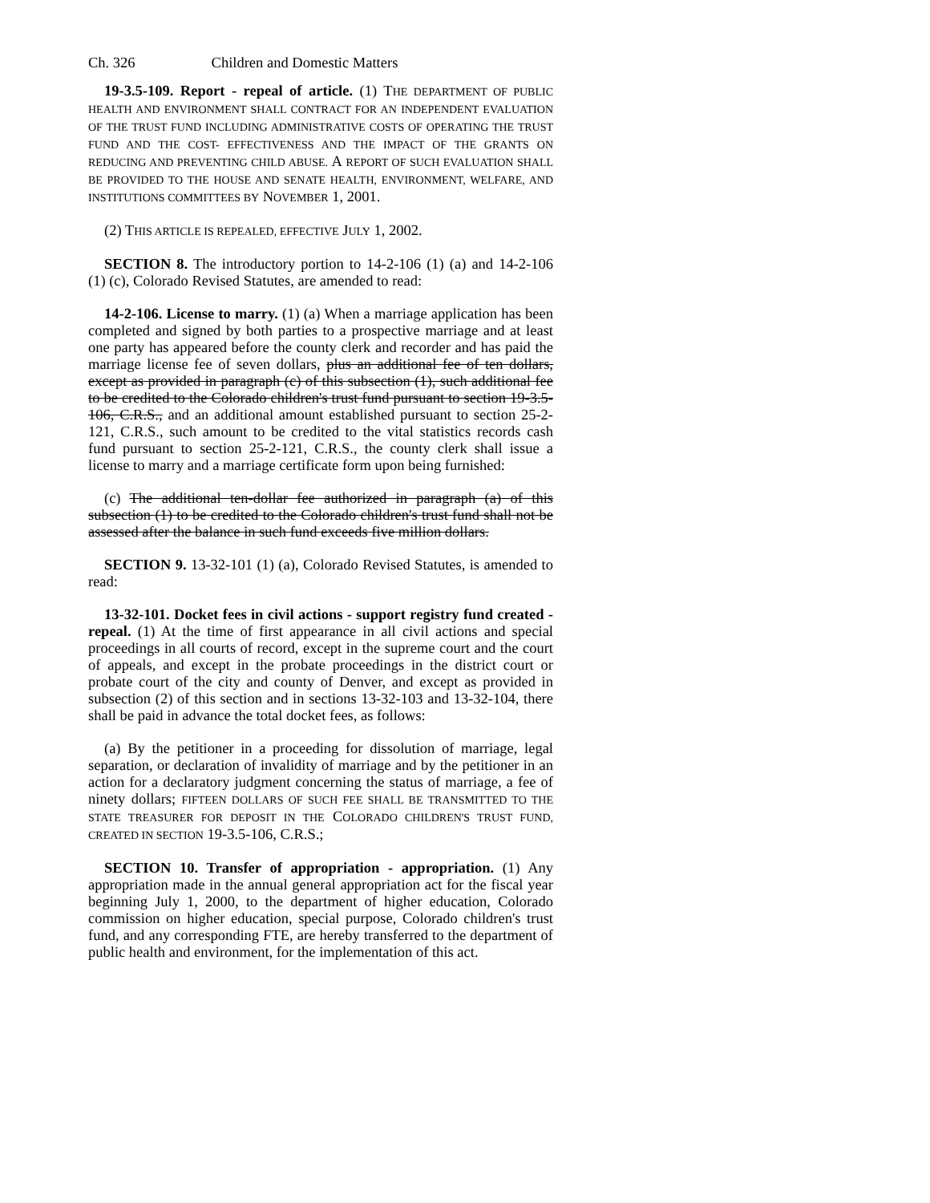Ch. 326 Children and Domestic Matters
19-3.5-109. Report - repeal of article. (1) THE DEPARTMENT OF PUBLIC HEALTH AND ENVIRONMENT SHALL CONTRACT FOR AN INDEPENDENT EVALUATION OF THE TRUST FUND INCLUDING ADMINISTRATIVE COSTS OF OPERATING THE TRUST FUND AND THE COST- EFFECTIVENESS AND THE IMPACT OF THE GRANTS ON REDUCING AND PREVENTING CHILD ABUSE. A REPORT OF SUCH EVALUATION SHALL BE PROVIDED TO THE HOUSE AND SENATE HEALTH, ENVIRONMENT, WELFARE, AND INSTITUTIONS COMMITTEES BY NOVEMBER 1, 2001.
(2) THIS ARTICLE IS REPEALED, EFFECTIVE JULY 1, 2002.
SECTION 8. The introductory portion to 14-2-106 (1) (a) and 14-2-106 (1) (c), Colorado Revised Statutes, are amended to read:
14-2-106. License to marry. (1) (a) When a marriage application has been completed and signed by both parties to a prospective marriage and at least one party has appeared before the county clerk and recorder and has paid the marriage license fee of seven dollars, plus an additional fee of ten dollars, except as provided in paragraph (c) of this subsection (1), such additional fee to be credited to the Colorado children's trust fund pursuant to section 19-3.5-106, C.R.S., and an additional amount established pursuant to section 25-2-121, C.R.S., such amount to be credited to the vital statistics records cash fund pursuant to section 25-2-121, C.R.S., the county clerk shall issue a license to marry and a marriage certificate form upon being furnished:
(c) The additional ten-dollar fee authorized in paragraph (a) of this subsection (1) to be credited to the Colorado children's trust fund shall not be assessed after the balance in such fund exceeds five million dollars.
SECTION 9. 13-32-101 (1) (a), Colorado Revised Statutes, is amended to read:
13-32-101. Docket fees in civil actions - support registry fund created - repeal. (1) At the time of first appearance in all civil actions and special proceedings in all courts of record, except in the supreme court and the court of appeals, and except in the probate proceedings in the district court or probate court of the city and county of Denver, and except as provided in subsection (2) of this section and in sections 13-32-103 and 13-32-104, there shall be paid in advance the total docket fees, as follows:
(a) By the petitioner in a proceeding for dissolution of marriage, legal separation, or declaration of invalidity of marriage and by the petitioner in an action for a declaratory judgment concerning the status of marriage, a fee of ninety dollars; FIFTEEN DOLLARS OF SUCH FEE SHALL BE TRANSMITTED TO THE STATE TREASURER FOR DEPOSIT IN THE COLORADO CHILDREN'S TRUST FUND, CREATED IN SECTION 19-3.5-106, C.R.S.;
SECTION 10. Transfer of appropriation - appropriation. (1) Any appropriation made in the annual general appropriation act for the fiscal year beginning July 1, 2000, to the department of higher education, Colorado commission on higher education, special purpose, Colorado children's trust fund, and any corresponding FTE, are hereby transferred to the department of public health and environment, for the implementation of this act.